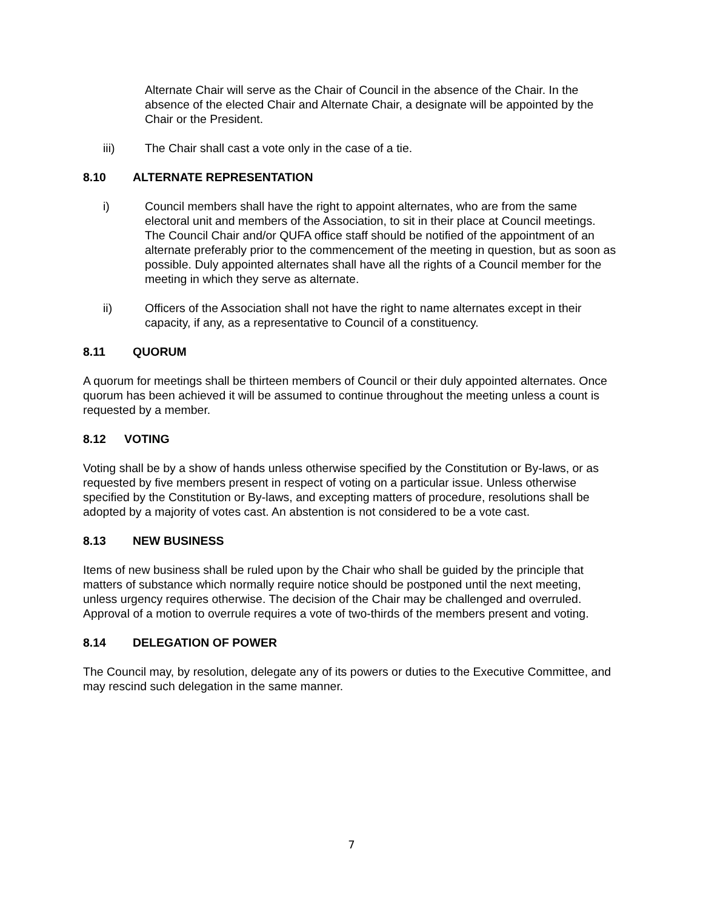Alternate Chair will serve as the Chair of Council in the absence of the Chair. In the absence of the elected Chair and Alternate Chair, a designate will be appointed by the Chair or the President.
iii) The Chair shall cast a vote only in the case of a tie.
8.10 ALTERNATE REPRESENTATION
i) Council members shall have the right to appoint alternates, who are from the same electoral unit and members of the Association, to sit in their place at Council meetings. The Council Chair and/or QUFA office staff should be notified of the appointment of an alternate preferably prior to the commencement of the meeting in question, but as soon as possible. Duly appointed alternates shall have all the rights of a Council member for the meeting in which they serve as alternate.
ii) Officers of the Association shall not have the right to name alternates except in their capacity, if any, as a representative to Council of a constituency.
8.11 QUORUM
A quorum for meetings shall be thirteen members of Council or their duly appointed alternates. Once quorum has been achieved it will be assumed to continue throughout the meeting unless a count is requested by a member.
8.12 VOTING
Voting shall be by a show of hands unless otherwise specified by the Constitution or By-laws, or as requested by five members present in respect of voting on a particular issue. Unless otherwise specified by the Constitution or By-laws, and excepting matters of procedure, resolutions shall be adopted by a majority of votes cast. An abstention is not considered to be a vote cast.
8.13 NEW BUSINESS
Items of new business shall be ruled upon by the Chair who shall be guided by the principle that matters of substance which normally require notice should be postponed until the next meeting, unless urgency requires otherwise. The decision of the Chair may be challenged and overruled. Approval of a motion to overrule requires a vote of two-thirds of the members present and voting.
8.14 DELEGATION OF POWER
The Council may, by resolution, delegate any of its powers or duties to the Executive Committee, and may rescind such delegation in the same manner.
7